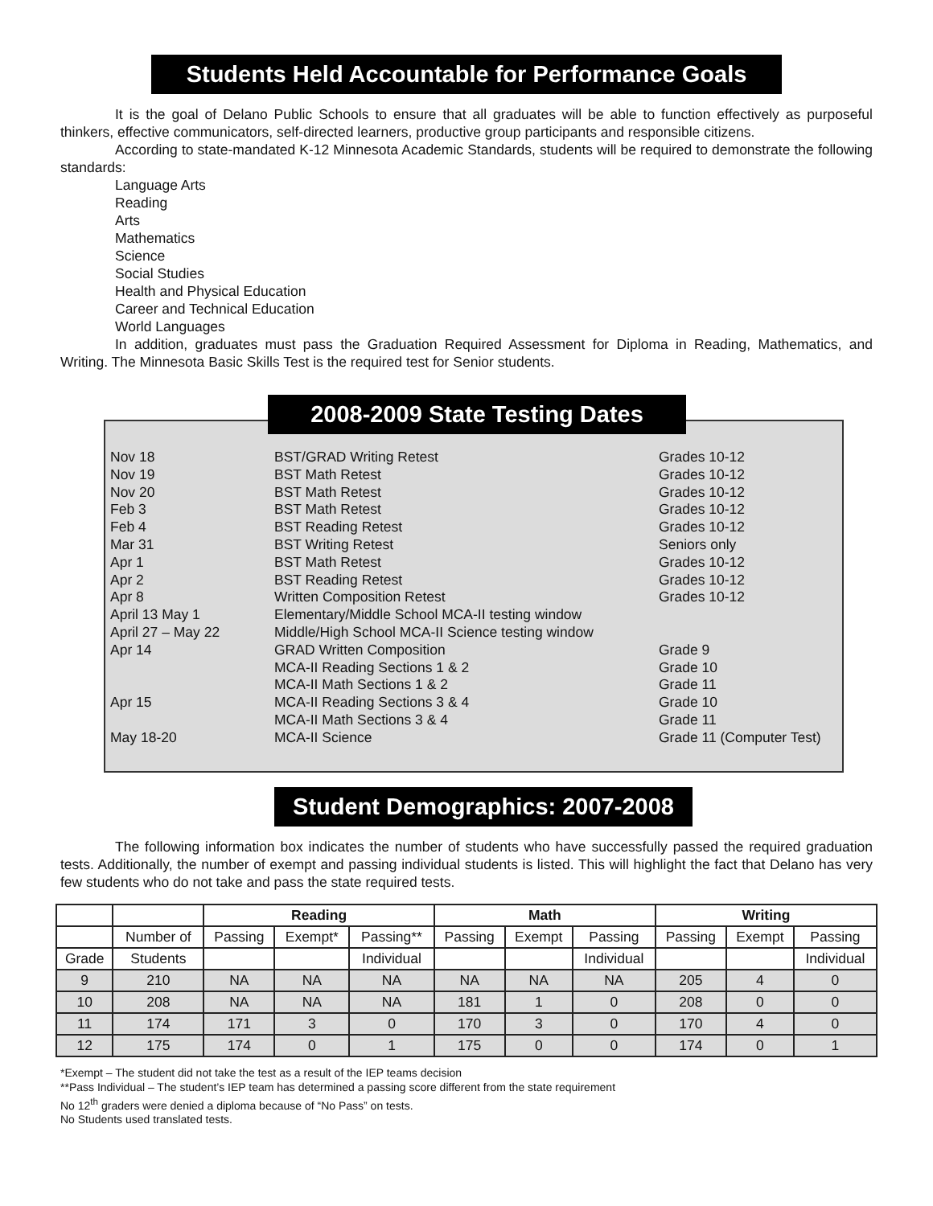Students Held Accountable for Performance Goals
It is the goal of Delano Public Schools to ensure that all graduates will be able to function effectively as purposeful thinkers, effective communicators, self-directed learners, productive group participants and responsible citizens.
According to state-mandated K-12 Minnesota Academic Standards, students will be required to demonstrate the following standards:
Language Arts
Reading
Arts
Mathematics
Science
Social Studies
Health and Physical Education
Career and Technical Education
World Languages
In addition, graduates must pass the Graduation Required Assessment for Diploma in Reading, Mathematics, and Writing. The Minnesota Basic Skills Test is the required test for Senior students.
2008-2009 State Testing Dates
| Nov 18 | BST/GRAD Writing Retest | Grades 10-12 |
| Nov 19 | BST Math Retest | Grades 10-12 |
| Nov 20 | BST Math Retest | Grades 10-12 |
| Feb 3 | BST Math Retest | Grades 10-12 |
| Feb 4 | BST Reading Retest | Grades 10-12 |
| Mar 31 | BST Writing Retest | Seniors only |
| Apr 1 | BST Math Retest | Grades 10-12 |
| Apr 2 | BST Reading Retest | Grades 10-12 |
| Apr 8 | Written Composition Retest | Grades 10-12 |
| April 13 May 1 | Elementary/Middle School MCA-II testing window | |
| April 27 – May 22 | Middle/High School MCA-II Science testing window | |
| Apr 14 | GRAD Written Composition | Grade 9 |
| | MCA-II Reading Sections 1 & 2 | Grade 10 |
| | MCA-II Math Sections 1 & 2 | Grade 11 |
| Apr 15 | MCA-II Reading Sections 3 & 4 | Grade 10 |
| | MCA-II Math Sections 3 & 4 | Grade 11 |
| May 18-20 | MCA-II Science | Grade 11 (Computer Test) |
Student Demographics: 2007-2008
The following information box indicates the number of students who have successfully passed the required graduation tests. Additionally, the number of exempt and passing individual students is listed. This will highlight the fact that Delano has very few students who do not take and pass the state required tests.
| | | Reading | | | Math | | | Writing | | |
| --- | --- | --- | --- | --- | --- | --- | --- | --- | --- | --- |
| | Number of | Passing | Exempt* | Passing** | Passing | Exempt | Passing | Passing | Exempt | Passing |
| Grade | Students | | | Individual | | | Individual | | | Individual |
| 9 | 210 | NA | NA | NA | NA | NA | NA | 205 | 4 | 0 |
| 10 | 208 | NA | NA | NA | 181 | 1 | 0 | 208 | 0 | 0 |
| 11 | 174 | 171 | 3 | 0 | 170 | 3 | 0 | 170 | 4 | 0 |
| 12 | 175 | 174 | 0 | 1 | 175 | 0 | 0 | 174 | 0 | 1 |
*Exempt – The student did not take the test as a result of the IEP teams decision
**Pass Individual – The student’s IEP team has determined a passing score different from the state requirement
No 12<sup>th</sup> graders were denied a diploma because of “No Pass” on tests.
No Students used translated tests.